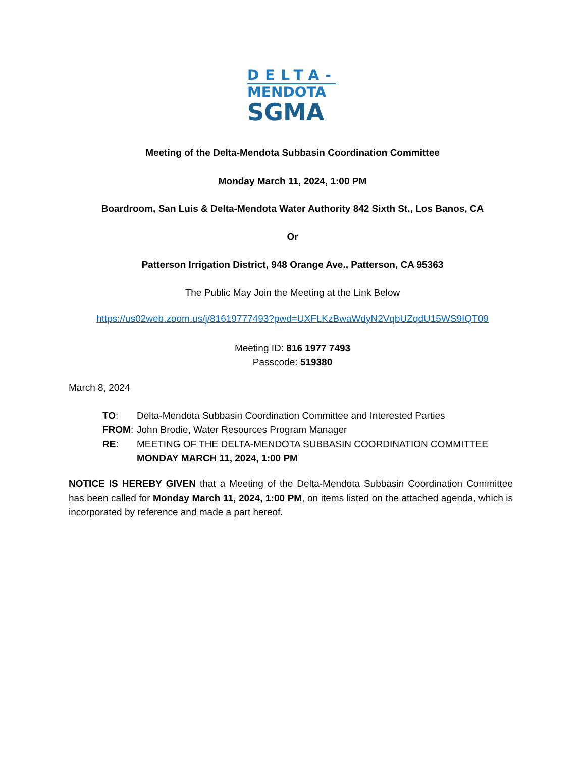DELTA-
MENDOTA
SGMA
Meeting of the Delta-Mendota Subbasin Coordination Committee
Monday March 11, 2024, 1:00 PM
Boardroom, San Luis & Delta-Mendota Water Authority 842 Sixth St., Los Banos, CA
Or
Patterson Irrigation District, 948 Orange Ave., Patterson, CA 95363
The Public May Join the Meeting at the Link Below
https://us02web.zoom.us/j/81619777493?pwd=UXFLKzBwaWdyN2VqbUZqdU15WS9IQT09
Meeting ID: 816 1977 7493
Passcode: 519380
March 8, 2024
TO: Delta-Mendota Subbasin Coordination Committee and Interested Parties
FROM: John Brodie, Water Resources Program Manager
RE: MEETING OF THE DELTA-MENDOTA SUBBASIN COORDINATION COMMITTEE
MONDAY MARCH 11, 2024, 1:00 PM
NOTICE IS HEREBY GIVEN that a Meeting of the Delta-Mendota Subbasin Coordination Committee has been called for Monday March 11, 2024, 1:00 PM, on items listed on the attached agenda, which is incorporated by reference and made a part hereof.